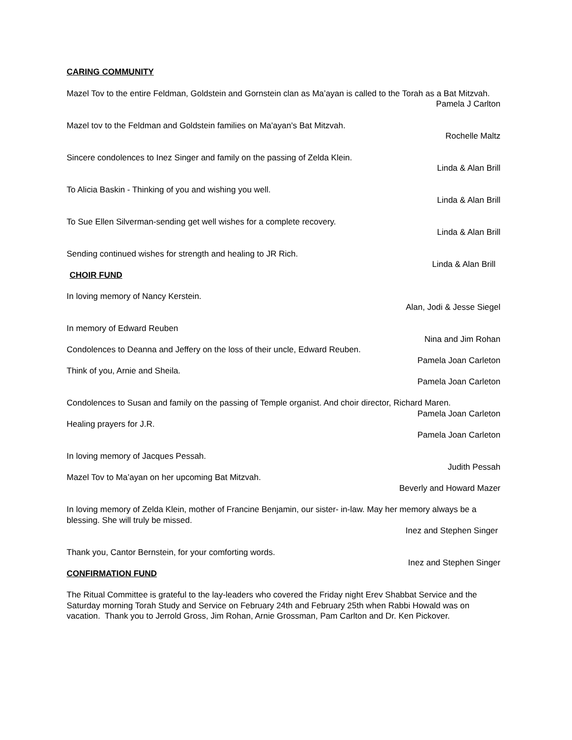CARING COMMUNITY
Mazel Tov to the entire Feldman, Goldstein and Gornstein clan as Ma’ayan is called to the Torah as a Bat Mitzvah.
Pamela J Carlton
Mazel tov to the Feldman and Goldstein families on Ma'ayan's Bat Mitzvah.
Rochelle Maltz
Sincere condolences to Inez Singer and family on the passing of Zelda Klein.
Linda & Alan Brill
To Alicia Baskin - Thinking of you and wishing you well.
Linda & Alan Brill
To Sue Ellen Silverman-sending get well wishes for a complete recovery.
Linda & Alan Brill
Sending continued wishes for strength and healing to JR Rich.
Linda & Alan Brill
CHOIR FUND
In loving memory of Nancy Kerstein.
Alan, Jodi & Jesse Siegel
In memory of Edward Reuben
Nina and Jim Rohan
Condolences to Deanna and Jeffery on the loss of their uncle, Edward Reuben.
Pamela Joan Carleton
Think of you, Arnie and Sheila.
Pamela Joan Carleton
Condolences to Susan and family on the passing of Temple organist. And choir director, Richard Maren.
Pamela Joan Carleton
Healing prayers for J.R.
Pamela Joan Carleton
In loving memory of Jacques Pessah.
Judith Pessah
Mazel Tov to Ma’ayan on her upcoming Bat Mitzvah.
Beverly and Howard Mazer
In loving memory of Zelda Klein, mother of Francine Benjamin, our sister- in-law. May her memory always be a blessing. She will truly be missed.
Inez and Stephen Singer
Thank you, Cantor Bernstein, for your comforting words.
Inez and Stephen Singer
CONFIRMATION FUND
The Ritual Committee is grateful to the lay-leaders who covered the Friday night Erev Shabbat Service and the Saturday morning Torah Study and Service on February 24th and February 25th when Rabbi Howald was on vacation. Thank you to Jerrold Gross, Jim Rohan, Arnie Grossman, Pam Carlton and Dr. Ken Pickover.